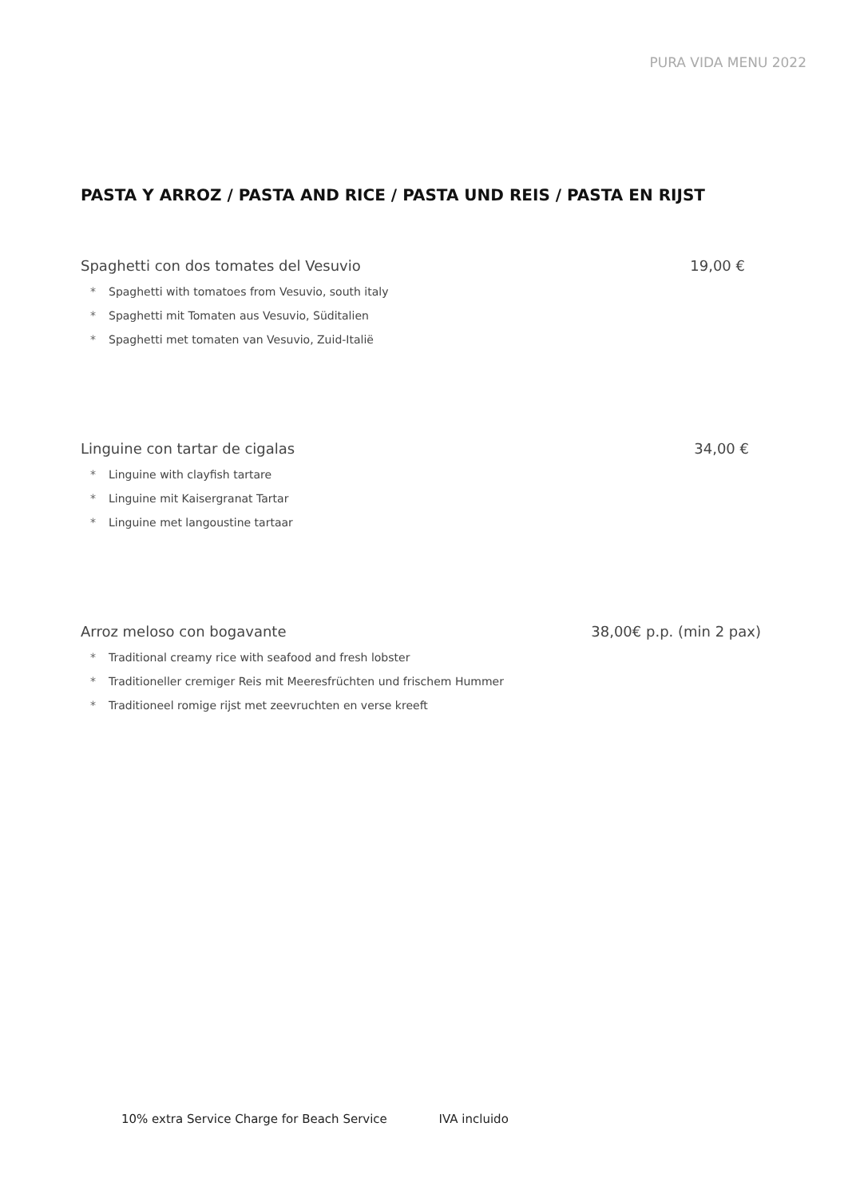PURA VIDA MENU 2022
PASTA Y ARROZ / PASTA AND RICE / PASTA UND REIS / PASTA EN RIJST
Spaghetti con dos tomates del Vesuvio 19,00 €
* Spaghetti with tomatoes from Vesuvio, south italy
* Spaghetti mit Tomaten aus Vesuvio, Süditalien
* Spaghetti met tomaten van Vesuvio, Zuid-Italië
Linguine con tartar de cigalas 34,00 €
* Linguine with clayfish tartare
* Linguine mit Kaisergranat Tartar
* Linguine met langoustine tartaar
Arroz meloso con bogavante 38,00€ p.p. (min 2 pax)
* Traditional creamy rice with seafood and fresh lobster
* Traditioneller cremiger Reis mit Meeresfrüchten und frischem Hummer
* Traditioneel romige rijst met zeevruchten en verse kreeft
10% extra Service Charge for Beach Service IVA incluido